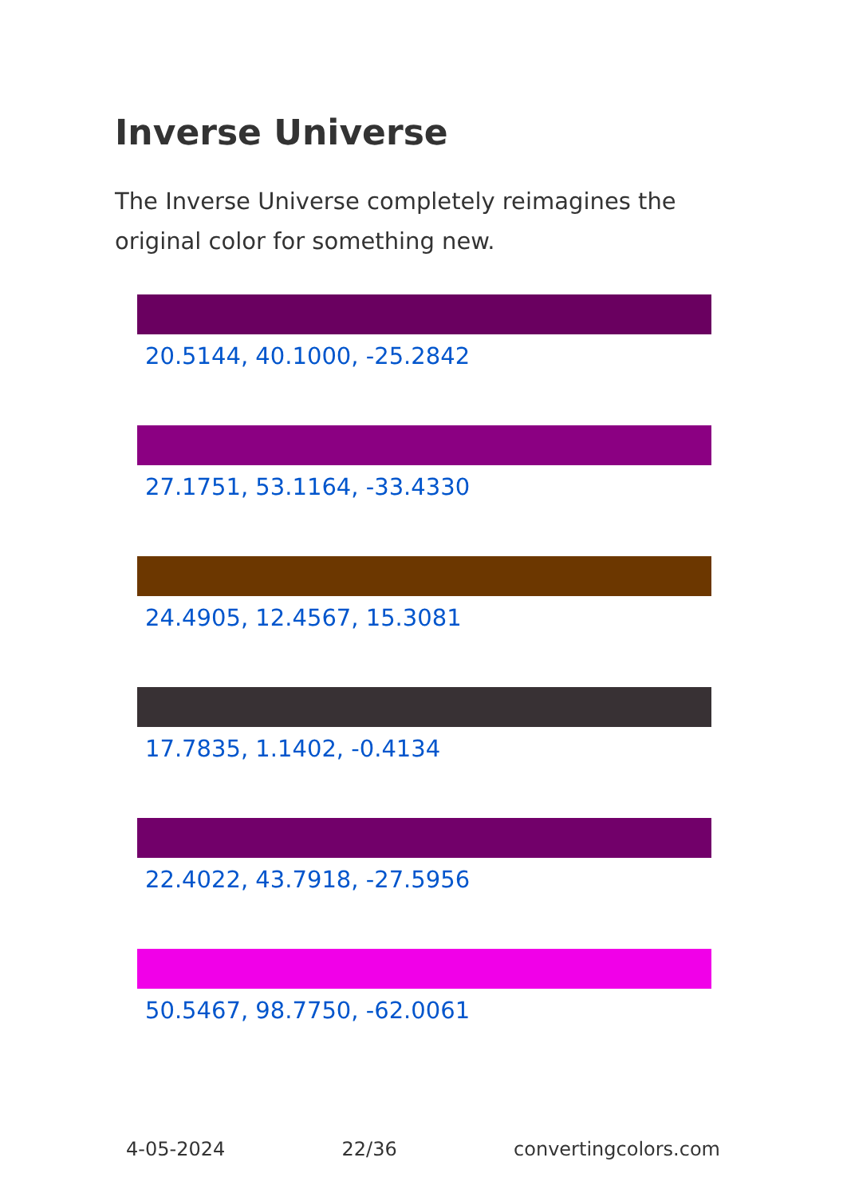Inverse Universe
The Inverse Universe completely reimagines the original color for something new.
20.5144, 40.1000, -25.2842
27.1751, 53.1164, -33.4330
24.4905, 12.4567, 15.3081
17.7835, 1.1402, -0.4134
22.4022, 43.7918, -27.5956
50.5467, 98.7750, -62.0061
4-05-2024 22/36 convertingcolors.com